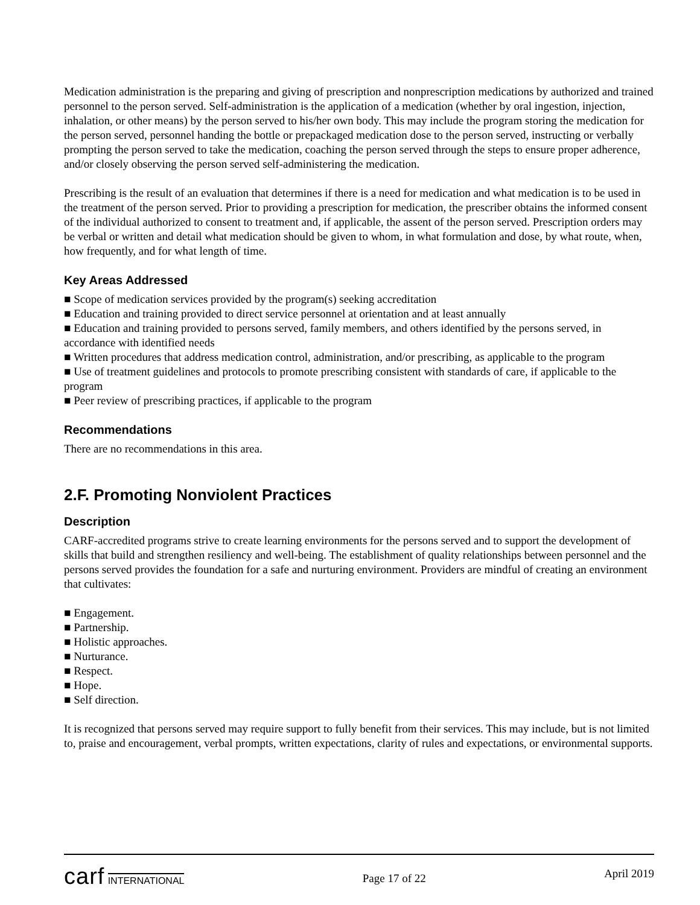Medication administration is the preparing and giving of prescription and nonprescription medications by authorized and trained personnel to the person served. Self-administration is the application of a medication (whether by oral ingestion, injection, inhalation, or other means) by the person served to his/her own body. This may include the program storing the medication for the person served, personnel handing the bottle or prepackaged medication dose to the person served, instructing or verbally prompting the person served to take the medication, coaching the person served through the steps to ensure proper adherence, and/or closely observing the person served self-administering the medication.
Prescribing is the result of an evaluation that determines if there is a need for medication and what medication is to be used in the treatment of the person served. Prior to providing a prescription for medication, the prescriber obtains the informed consent of the individual authorized to consent to treatment and, if applicable, the assent of the person served. Prescription orders may be verbal or written and detail what medication should be given to whom, in what formulation and dose, by what route, when, how frequently, and for what length of time.
Key Areas Addressed
■ Scope of medication services provided by the program(s) seeking accreditation
■ Education and training provided to direct service personnel at orientation and at least annually
■ Education and training provided to persons served, family members, and others identified by the persons served, in accordance with identified needs
■ Written procedures that address medication control, administration, and/or prescribing, as applicable to the program
■ Use of treatment guidelines and protocols to promote prescribing consistent with standards of care, if applicable to the program
■ Peer review of prescribing practices, if applicable to the program
Recommendations
There are no recommendations in this area.
2.F. Promoting Nonviolent Practices
Description
CARF-accredited programs strive to create learning environments for the persons served and to support the development of skills that build and strengthen resiliency and well-being. The establishment of quality relationships between personnel and the persons served provides the foundation for a safe and nurturing environment. Providers are mindful of creating an environment that cultivates:
■ Engagement.
■ Partnership.
■ Holistic approaches.
■ Nurturance.
■ Respect.
■ Hope.
■ Self direction.
It is recognized that persons served may require support to fully benefit from their services. This may include, but is not limited to, praise and encouragement, verbal prompts, written expectations, clarity of rules and expectations, or environmental supports.
carf INTERNATIONAL
Page 17 of 22
April 2019